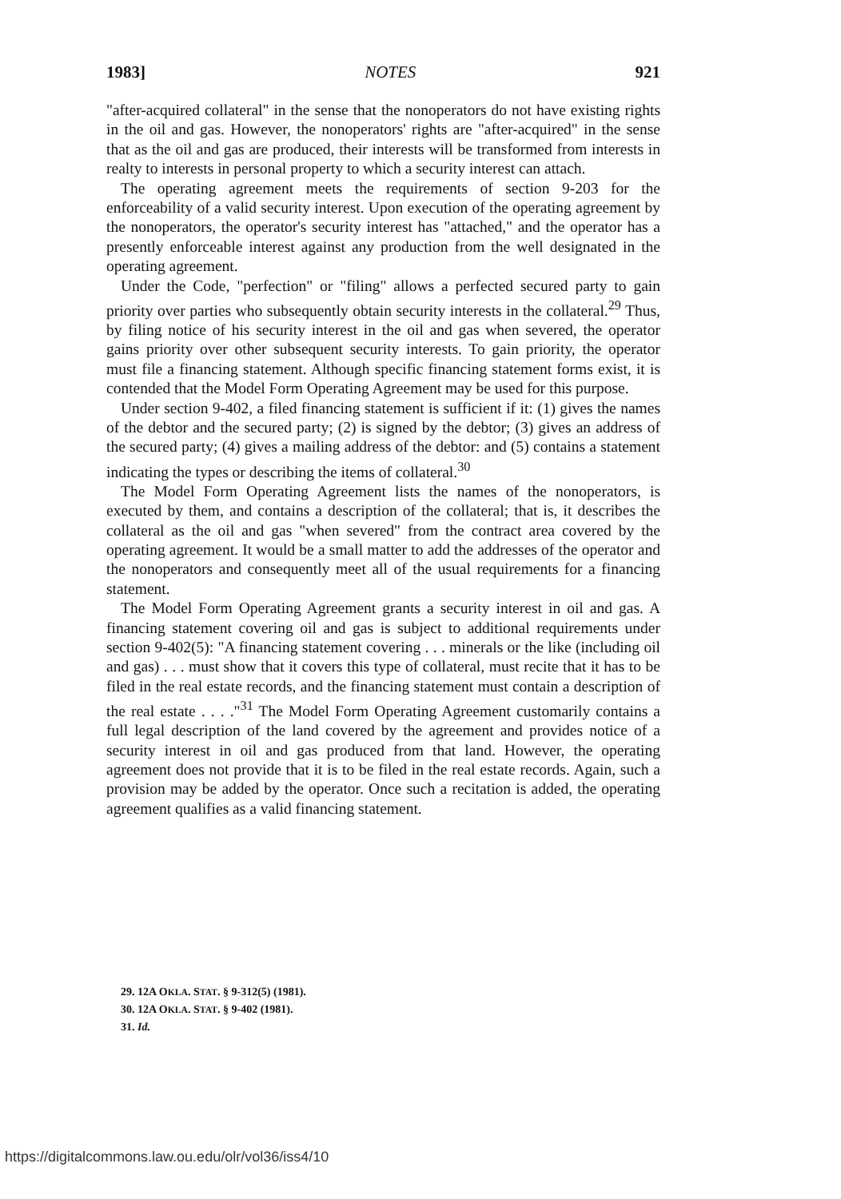1983] NOTES 921
"after-acquired collateral" in the sense that the nonoperators do not have existing rights in the oil and gas. However, the nonoperators' rights are "after-acquired" in the sense that as the oil and gas are produced, their interests will be transformed from interests in realty to interests in personal property to which a security interest can attach.
The operating agreement meets the requirements of section 9-203 for the enforceability of a valid security interest. Upon execution of the operating agreement by the nonoperators, the operator's security interest has "attached," and the operator has a presently enforceable interest against any production from the well designated in the operating agreement.
Under the Code, "perfection" or "filing" allows a perfected secured party to gain priority over parties who subsequently obtain security interests in the collateral.<sup>29</sup> Thus, by filing notice of his security interest in the oil and gas when severed, the operator gains priority over other subsequent security interests. To gain priority, the operator must file a financing statement. Although specific financing statement forms exist, it is contended that the Model Form Operating Agreement may be used for this purpose.
Under section 9-402, a filed financing statement is sufficient if it: (1) gives the names of the debtor and the secured party; (2) is signed by the debtor; (3) gives an address of the secured party; (4) gives a mailing address of the debtor: and (5) contains a statement indicating the types or describing the items of collateral.<sup>30</sup>
The Model Form Operating Agreement lists the names of the nonoperators, is executed by them, and contains a description of the collateral; that is, it describes the collateral as the oil and gas "when severed" from the contract area covered by the operating agreement. It would be a small matter to add the addresses of the operator and the nonoperators and consequently meet all of the usual requirements for a financing statement.
The Model Form Operating Agreement grants a security interest in oil and gas. A financing statement covering oil and gas is subject to additional requirements under section 9-402(5): "A financing statement covering . . . minerals or the like (including oil and gas) . . . must show that it covers this type of collateral, must recite that it has to be filed in the real estate records, and the financing statement must contain a description of the real estate . . . ."<sup>31</sup> The Model Form Operating Agreement customarily contains a full legal description of the land covered by the agreement and provides notice of a security interest in oil and gas produced from that land. However, the operating agreement does not provide that it is to be filed in the real estate records. Again, such a provision may be added by the operator. Once such a recitation is added, the operating agreement qualifies as a valid financing statement.
29. 12A OKLA. STAT. § 9-312(5) (1981).
30. 12A OKLA. STAT. § 9-402 (1981).
31. Id.
https://digitalcommons.law.ou.edu/olr/vol36/iss4/10